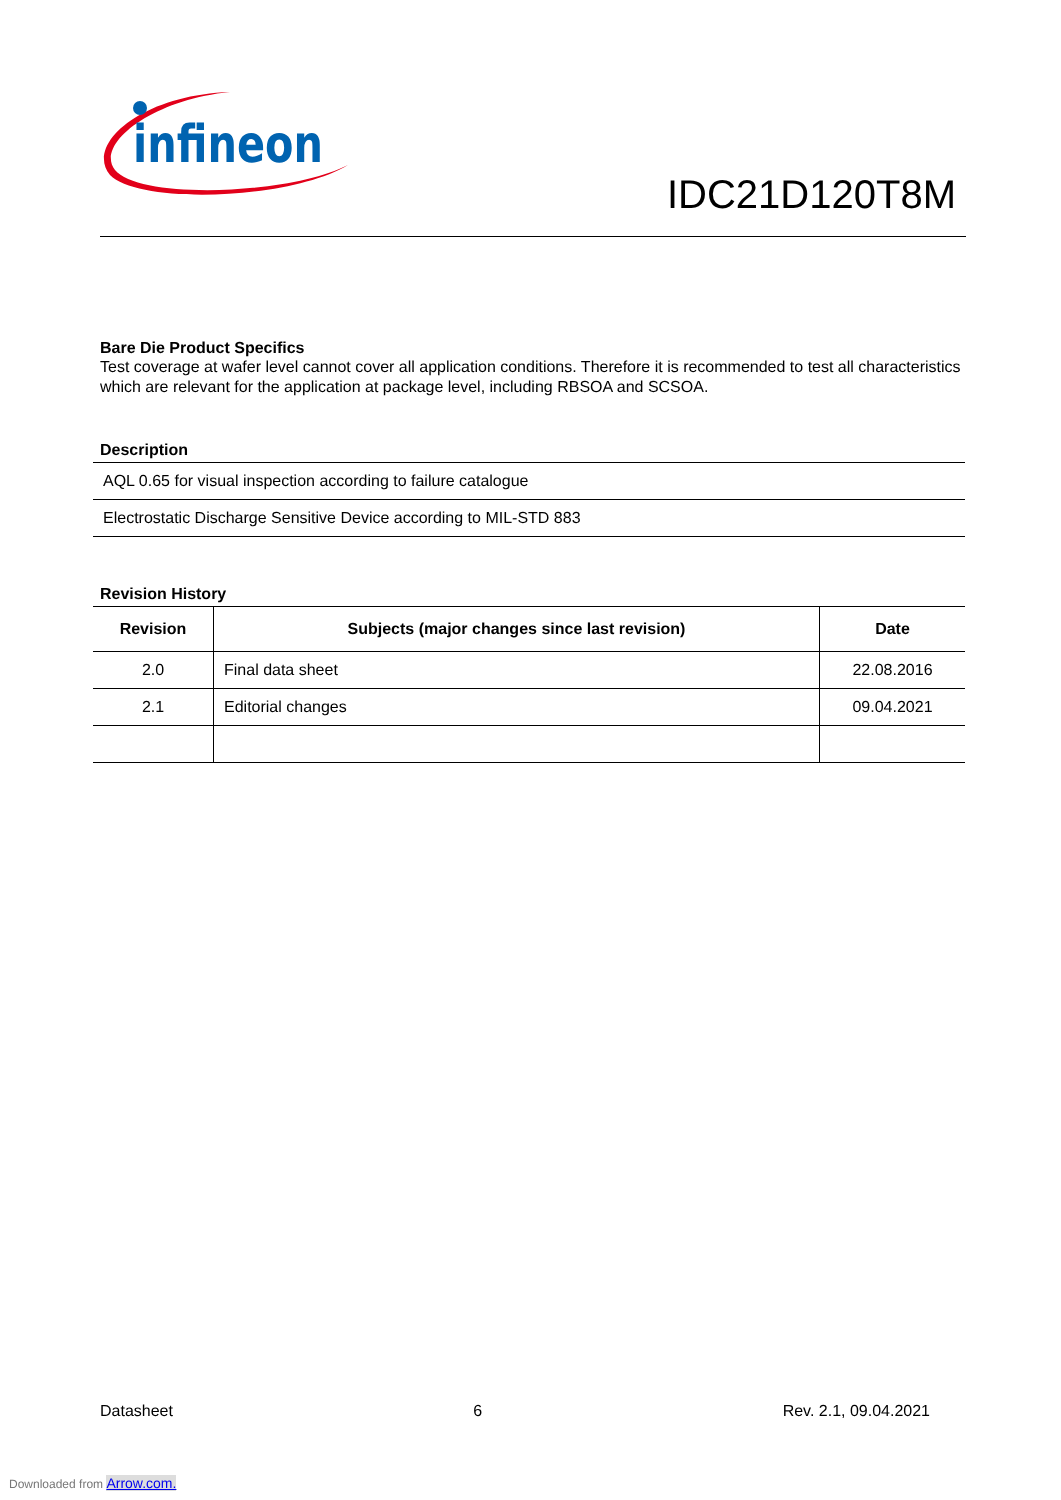infineon
IDC21D120T8M
Bare Die Product Specifics
Test coverage at wafer level cannot cover all application conditions. Therefore it is recommended to test all characteristics which are relevant for the application at package level, including RBSOA and SCSOA.
Description
| AQL 0.65 for visual inspection according to failure catalogue |
| Electrostatic Discharge Sensitive Device according to MIL-STD 883 |
Revision History
| Revision | Subjects (major changes since last revision) | Date |
| --- | --- | --- |
| 2.0 | Final data sheet | 22.08.2016 |
| 2.1 | Editorial changes | 09.04.2021 |
Datasheet 6 Rev. 2.1, 09.04.2021
Downloaded from Arrow.com.